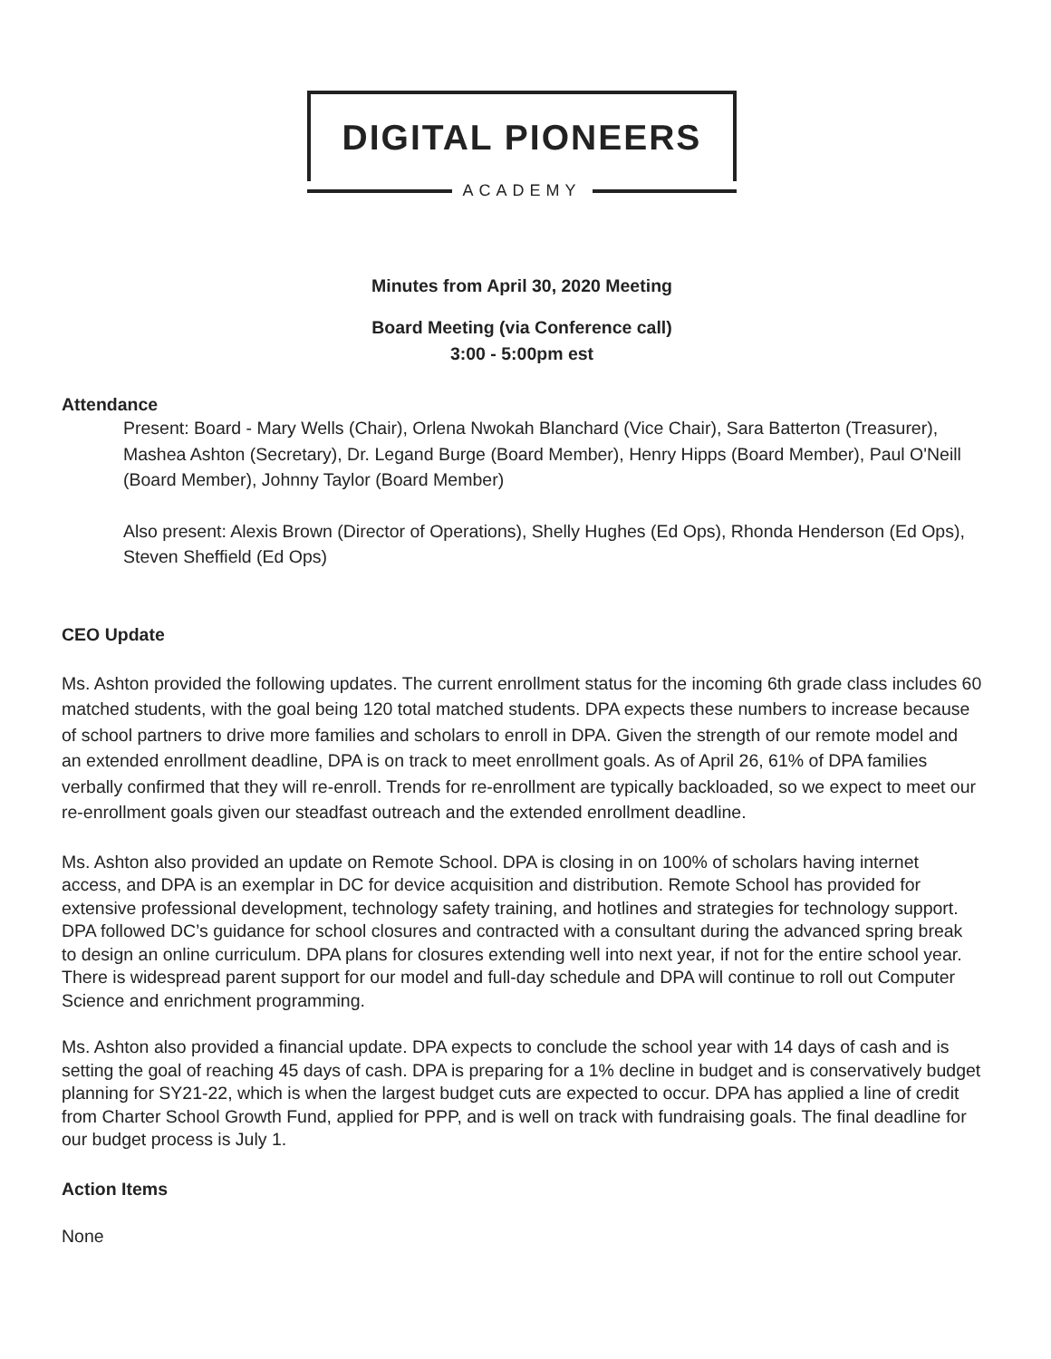DIGITAL PIONEERS
ACADEMY
Minutes from April 30, 2020 Meeting
Board Meeting (via Conference call)
3:00 - 5:00pm est
Attendance
Present: Board - Mary Wells (Chair), Orlena Nwokah Blanchard (Vice Chair), Sara Batterton (Treasurer), Mashea Ashton (Secretary), Dr. Legand Burge (Board Member), Henry Hipps (Board Member), Paul O'Neill (Board Member), Johnny Taylor (Board Member)
Also present: Alexis Brown (Director of Operations), Shelly Hughes (Ed Ops), Rhonda Henderson (Ed Ops), Steven Sheffield (Ed Ops)
CEO Update
Ms. Ashton provided the following updates. The current enrollment status for the incoming 6th grade class includes 60 matched students, with the goal being 120 total matched students. DPA expects these numbers to increase because of school partners to drive more families and scholars to enroll in DPA. Given the strength of our remote model and an extended enrollment deadline, DPA is on track to meet enrollment goals. As of April 26, 61% of DPA families verbally confirmed that they will re-enroll. Trends for re-enrollment are typically backloaded, so we expect to meet our re-enrollment goals given our steadfast outreach and the extended enrollment deadline.
Ms. Ashton also provided an update on Remote School. DPA is closing in on 100% of scholars having internet access, and DPA is an exemplar in DC for device acquisition and distribution. Remote School has provided for extensive professional development, technology safety training, and hotlines and strategies for technology support. DPA followed DC’s guidance for school closures and contracted with a consultant during the advanced spring break to design an online curriculum. DPA plans for closures extending well into next year, if not for the entire school year. There is widespread parent support for our model and full-day schedule and DPA will continue to roll out Computer Science and enrichment programming.
Ms. Ashton also provided a financial update. DPA expects to conclude the school year with 14 days of cash and is setting the goal of reaching 45 days of cash. DPA is preparing for a 1% decline in budget and is conservatively budget planning for SY21-22, which is when the largest budget cuts are expected to occur. DPA has applied a line of credit from Charter School Growth Fund, applied for PPP, and is well on track with fundraising goals. The final deadline for our budget process is July 1.
Action Items
None